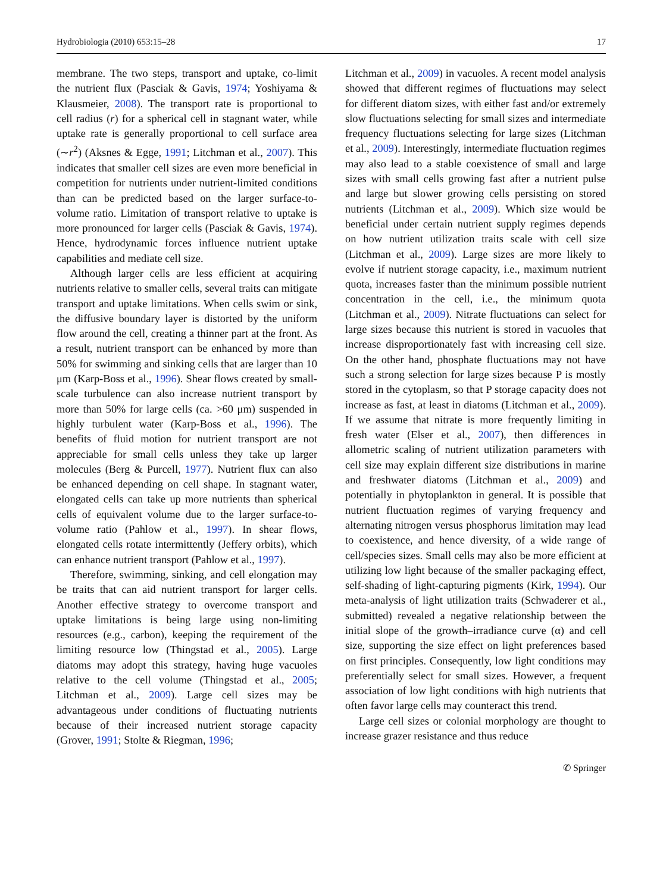Hydrobiologia (2010) 653:15–28 17
membrane. The two steps, transport and uptake, co-limit the nutrient flux (Pasciak & Gavis, 1974; Yoshiyama & Klausmeier, 2008). The transport rate is proportional to cell radius (r) for a spherical cell in stagnant water, while uptake rate is generally proportional to cell surface area (∼r<sup>2</sup>) (Aksnes & Egge, 1991; Litchman et al., 2007). This indicates that smaller cell sizes are even more beneficial in competition for nutrients under nutrient-limited conditions than can be predicted based on the larger surface-to-volume ratio. Limitation of transport relative to uptake is more pronounced for larger cells (Pasciak & Gavis, 1974). Hence, hydrodynamic forces influence nutrient uptake capabilities and mediate cell size.
Although larger cells are less efficient at acquiring nutrients relative to smaller cells, several traits can mitigate transport and uptake limitations. When cells swim or sink, the diffusive boundary layer is distorted by the uniform flow around the cell, creating a thinner part at the front. As a result, nutrient transport can be enhanced by more than 50% for swimming and sinking cells that are larger than 10 μm (Karp-Boss et al., 1996). Shear flows created by small-scale turbulence can also increase nutrient transport by more than 50% for large cells (ca. >60 μm) suspended in highly turbulent water (Karp-Boss et al., 1996). The benefits of fluid motion for nutrient transport are not appreciable for small cells unless they take up larger molecules (Berg & Purcell, 1977). Nutrient flux can also be enhanced depending on cell shape. In stagnant water, elongated cells can take up more nutrients than spherical cells of equivalent volume due to the larger surface-to-volume ratio (Pahlow et al., 1997). In shear flows, elongated cells rotate intermittently (Jeffery orbits), which can enhance nutrient transport (Pahlow et al., 1997).
Therefore, swimming, sinking, and cell elongation may be traits that can aid nutrient transport for larger cells. Another effective strategy to overcome transport and uptake limitations is being large using non-limiting resources (e.g., carbon), keeping the requirement of the limiting resource low (Thingstad et al., 2005). Large diatoms may adopt this strategy, having huge vacuoles relative to the cell volume (Thingstad et al., 2005; Litchman et al., 2009). Large cell sizes may be advantageous under conditions of fluctuating nutrients because of their increased nutrient storage capacity (Grover, 1991; Stolte & Riegman, 1996;
Litchman et al., 2009) in vacuoles. A recent model analysis showed that different regimes of fluctuations may select for different diatom sizes, with either fast and/or extremely slow fluctuations selecting for small sizes and intermediate frequency fluctuations selecting for large sizes (Litchman et al., 2009). Interestingly, intermediate fluctuation regimes may also lead to a stable coexistence of small and large sizes with small cells growing fast after a nutrient pulse and large but slower growing cells persisting on stored nutrients (Litchman et al., 2009). Which size would be beneficial under certain nutrient supply regimes depends on how nutrient utilization traits scale with cell size (Litchman et al., 2009). Large sizes are more likely to evolve if nutrient storage capacity, i.e., maximum nutrient quota, increases faster than the minimum possible nutrient concentration in the cell, i.e., the minimum quota (Litchman et al., 2009). Nitrate fluctuations can select for large sizes because this nutrient is stored in vacuoles that increase disproportionately fast with increasing cell size. On the other hand, phosphate fluctuations may not have such a strong selection for large sizes because P is mostly stored in the cytoplasm, so that P storage capacity does not increase as fast, at least in diatoms (Litchman et al., 2009). If we assume that nitrate is more frequently limiting in fresh water (Elser et al., 2007), then differences in allometric scaling of nutrient utilization parameters with cell size may explain different size distributions in marine and freshwater diatoms (Litchman et al., 2009) and potentially in phytoplankton in general. It is possible that nutrient fluctuation regimes of varying frequency and alternating nitrogen versus phosphorus limitation may lead to coexistence, and hence diversity, of a wide range of cell/species sizes. Small cells may also be more efficient at utilizing low light because of the smaller packaging effect, self-shading of light-capturing pigments (Kirk, 1994). Our meta-analysis of light utilization traits (Schwaderer et al., submitted) revealed a negative relationship between the initial slope of the growth–irradiance curve (α) and cell size, supporting the size effect on light preferences based on first principles. Consequently, low light conditions may preferentially select for small sizes. However, a frequent association of low light conditions with high nutrients that often favor large cells may counteract this trend.
Large cell sizes or colonial morphology are thought to increase grazer resistance and thus reduce
✆ Springer